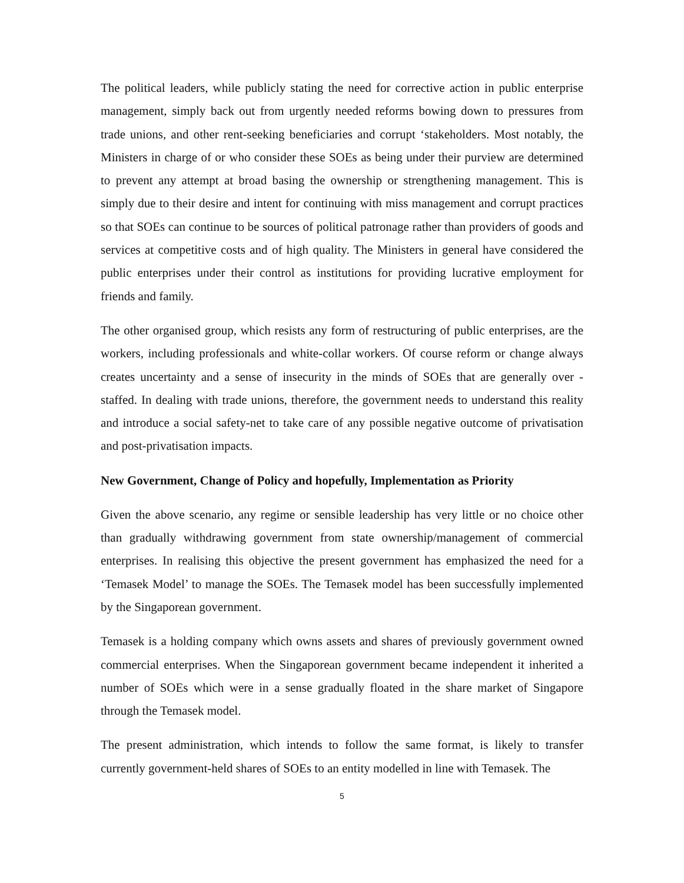The political leaders, while publicly stating the need for corrective action in public enterprise management, simply back out from urgently needed reforms bowing down to pressures from trade unions, and other rent-seeking beneficiaries and corrupt ‘stakeholders. Most notably, the Ministers in charge of or who consider these SOEs as being under their purview are determined to prevent any attempt at broad basing the ownership or strengthening management. This is simply due to their desire and intent for continuing with miss management and corrupt practices so that SOEs can continue to be sources of political patronage rather than providers of goods and services at competitive costs and of high quality. The Ministers in general have considered the public enterprises under their control as institutions for providing lucrative employment for friends and family.
The other organised group, which resists any form of restructuring of public enterprises, are the workers, including professionals and white-collar workers. Of course reform or change always creates uncertainty and a sense of insecurity in the minds of SOEs that are generally over - staffed. In dealing with trade unions, therefore, the government needs to understand this reality and introduce a social safety-net to take care of any possible negative outcome of privatisation and post-privatisation impacts.
New Government, Change of Policy and hopefully, Implementation as Priority
Given the above scenario, any regime or sensible leadership has very little or no choice other than gradually withdrawing government from state ownership/management of commercial enterprises. In realising this objective the present government has emphasized the need for a ‘Temasek Model’ to manage the SOEs. The Temasek model has been successfully implemented by the Singaporean government.
Temasek is a holding company which owns assets and shares of previously government owned commercial enterprises. When the Singaporean government became independent it inherited a number of SOEs which were in a sense gradually floated in the share market of Singapore through the Temasek model.
The present administration, which intends to follow the same format, is likely to transfer currently government-held shares of SOEs to an entity modelled in line with Temasek. The
5